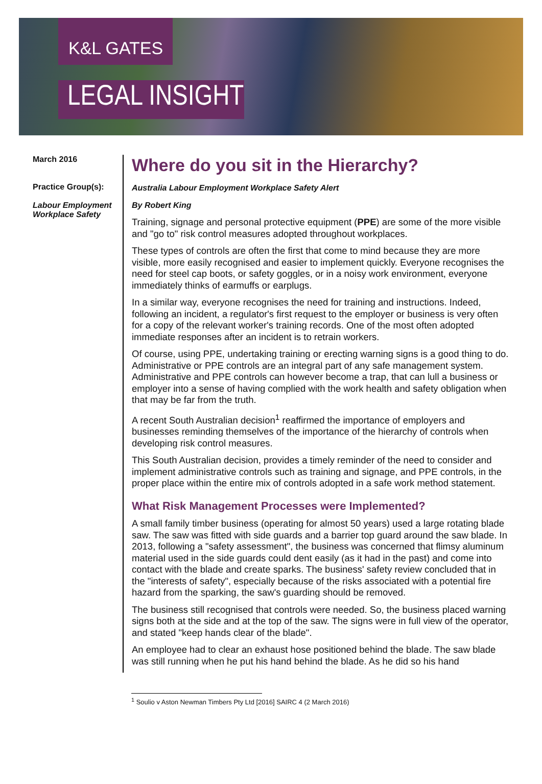K&L GATES
LEGAL INSIGHT
March 2016
Practice Group(s):
Labour Employment Workplace Safety
Where do you sit in the Hierarchy?
Australia Labour Employment Workplace Safety Alert
By Robert King
Training, signage and personal protective equipment (PPE) are some of the more visible and "go to" risk control measures adopted throughout workplaces.
These types of controls are often the first that come to mind because they are more visible, more easily recognised and easier to implement quickly. Everyone recognises the need for steel cap boots, or safety goggles, or in a noisy work environment, everyone immediately thinks of earmuffs or earplugs.
In a similar way, everyone recognises the need for training and instructions. Indeed, following an incident, a regulator's first request to the employer or business is very often for a copy of the relevant worker's training records. One of the most often adopted immediate responses after an incident is to retrain workers.
Of course, using PPE, undertaking training or erecting warning signs is a good thing to do. Administrative or PPE controls are an integral part of any safe management system. Administrative and PPE controls can however become a trap, that can lull a business or employer into a sense of having complied with the work health and safety obligation when that may be far from the truth.
A recent South Australian decision<sup>1</sup> reaffirmed the importance of employers and businesses reminding themselves of the importance of the hierarchy of controls when developing risk control measures.
This South Australian decision, provides a timely reminder of the need to consider and implement administrative controls such as training and signage, and PPE controls, in the proper place within the entire mix of controls adopted in a safe work method statement.
What Risk Management Processes were Implemented?
A small family timber business (operating for almost 50 years) used a large rotating blade saw. The saw was fitted with side guards and a barrier top guard around the saw blade. In 2013, following a "safety assessment", the business was concerned that flimsy aluminum material used in the side guards could dent easily (as it had in the past) and come into contact with the blade and create sparks. The business' safety review concluded that in the "interests of safety", especially because of the risks associated with a potential fire hazard from the sparking, the saw's guarding should be removed.
The business still recognised that controls were needed. So, the business placed warning signs both at the side and at the top of the saw. The signs were in full view of the operator, and stated "keep hands clear of the blade".
An employee had to clear an exhaust hose positioned behind the blade. The saw blade was still running when he put his hand behind the blade. As he did so his hand
<sup>1</sup> Soulio v Aston Newman Timbers Pty Ltd [2016] SAIRC 4 (2 March 2016)